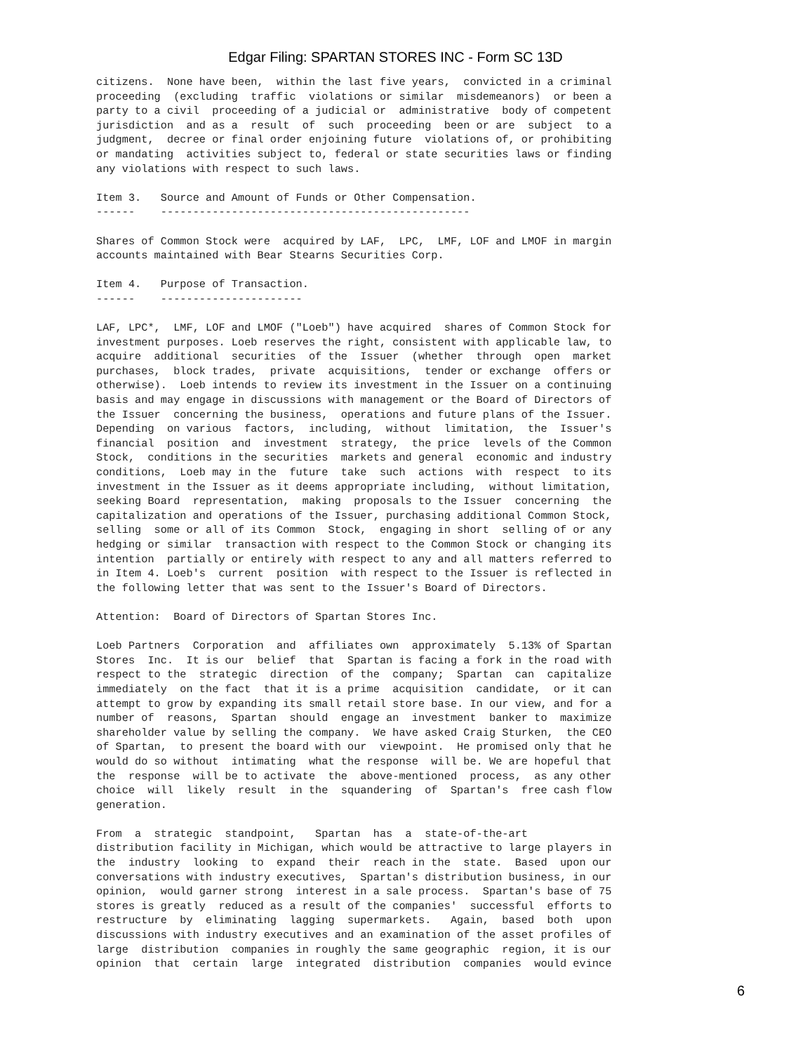Edgar Filing: SPARTAN STORES INC - Form SC 13D
citizens.  None have been,  within the last five years,  convicted in a criminal
proceeding  (excluding  traffic  violations or similar  misdemeanors)  or been a
party to a civil  proceeding of a judicial or  administrative  body of competent
jurisdiction  and as a  result  of  such  proceeding  been or are  subject  to a
judgment,  decree or final order enjoining future  violations of, or prohibiting
or mandating  activities subject to, federal or state securities laws or finding
any violations with respect to such laws.

Item 3.   Source and Amount of Funds or Other Compensation.
------    ------------------------------------------------

Shares of Common Stock were  acquired by LAF,  LPC,  LMF, LOF and LMOF in margin
accounts maintained with Bear Stearns Securities Corp.

Item 4.   Purpose of Transaction.
------    ----------------------

LAF, LPC*,  LMF, LOF and LMOF ("Loeb") have acquired  shares of Common Stock for
investment purposes. Loeb reserves the right, consistent with applicable law, to
acquire  additional  securities  of the  Issuer  (whether  through  open  market
purchases,  block trades,  private  acquisitions,  tender or exchange  offers or
otherwise).  Loeb intends to review its investment in the Issuer on a continuing
basis and may engage in discussions with management or the Board of Directors of
the Issuer  concerning the business,  operations and future plans of the Issuer.
Depending  on various  factors,  including,  without  limitation,  the  Issuer's
financial  position  and  investment  strategy,  the price  levels of the Common
Stock,  conditions in the securities  markets and general  economic and industry
conditions,  Loeb may in the  future  take  such  actions  with  respect  to its
investment in the Issuer as it deems appropriate including,  without limitation,
seeking Board  representation,  making  proposals to the Issuer  concerning  the
capitalization and operations of the Issuer, purchasing additional Common Stock,
selling  some or all of its Common  Stock,  engaging in short  selling of or any
hedging or similar  transaction with respect to the Common Stock or changing its
intention  partially or entirely with respect to any and all matters referred to
in Item 4. Loeb's  current  position  with respect to the Issuer is reflected in
the following letter that was sent to the Issuer's Board of Directors.

Attention:  Board of Directors of Spartan Stores Inc.

Loeb Partners  Corporation  and  affiliates own  approximately  5.13% of Spartan
Stores  Inc.  It is our  belief  that  Spartan is facing a fork in the road with
respect to the  strategic  direction  of the  company;  Spartan  can  capitalize
immediately  on the fact  that it is a prime  acquisition  candidate,  or it can
attempt to grow by expanding its small retail store base. In our view, and for a
number of  reasons,  Spartan  should  engage an  investment  banker to  maximize
shareholder value by selling the company.  We have asked Craig Sturken,  the CEO
of Spartan,  to present the board with our  viewpoint.  He promised only that he
would do so without  intimating  what the response  will be. We are hopeful that
the  response  will be to activate  the  above-mentioned  process,  as any other
choice  will  likely  result  in the  squandering  of  Spartan's  free cash flow
generation.

From  a  strategic  standpoint,   Spartan  has  a  state-of-the-art
distribution facility in Michigan, which would be attractive to large players in
the  industry  looking  to  expand  their  reach in the  state.  Based  upon our
conversations with industry executives,  Spartan's distribution business, in our
opinion,  would garner strong  interest in a sale process.  Spartan's base of 75
stores is greatly  reduced as a result of the companies'  successful  efforts to
restructure  by  eliminating  lagging  supermarkets.   Again,  based  both  upon
discussions with industry executives and an examination of the asset profiles of
large  distribution  companies in roughly the same geographic  region, it is our
opinion  that  certain  large  integrated  distribution  companies  would evince
6